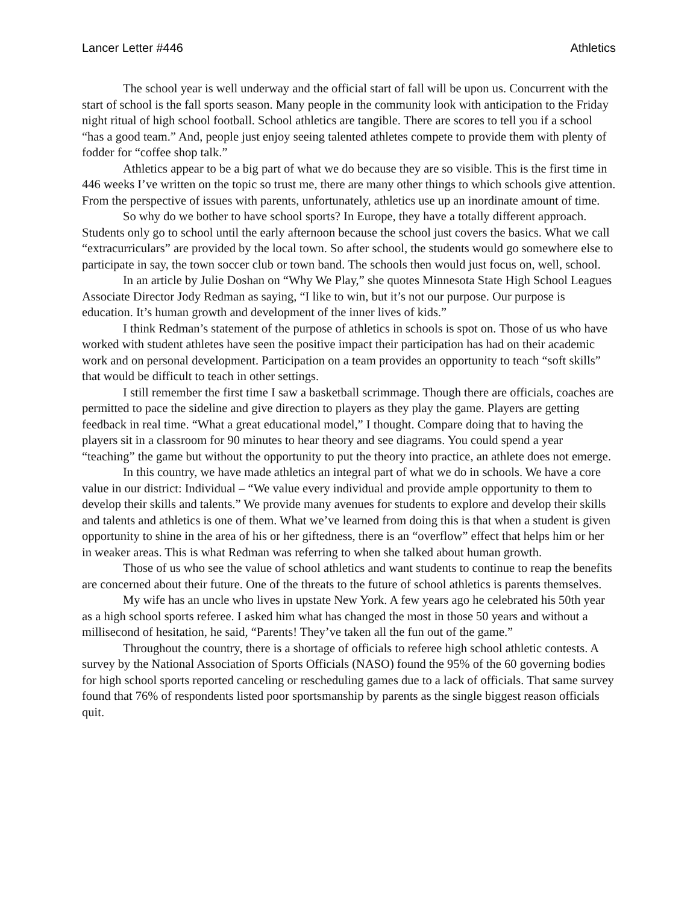Lancer Letter #446 Athletics
The school year is well underway and the official start of fall will be upon us. Concurrent with the start of school is the fall sports season. Many people in the community look with anticipation to the Friday night ritual of high school football. School athletics are tangible. There are scores to tell you if a school “has a good team.” And, people just enjoy seeing talented athletes compete to provide them with plenty of fodder for “coffee shop talk.”
Athletics appear to be a big part of what we do because they are so visible. This is the first time in 446 weeks I’ve written on the topic so trust me, there are many other things to which schools give attention. From the perspective of issues with parents, unfortunately, athletics use up an inordinate amount of time.
So why do we bother to have school sports? In Europe, they have a totally different approach. Students only go to school until the early afternoon because the school just covers the basics. What we call “extracurriculars” are provided by the local town. So after school, the students would go somewhere else to participate in say, the town soccer club or town band. The schools then would just focus on, well, school.
In an article by Julie Doshan on “Why We Play,” she quotes Minnesota State High School Leagues Associate Director Jody Redman as saying, “I like to win, but it’s not our purpose. Our purpose is education. It’s human growth and development of the inner lives of kids.”
I think Redman’s statement of the purpose of athletics in schools is spot on. Those of us who have worked with student athletes have seen the positive impact their participation has had on their academic work and on personal development. Participation on a team provides an opportunity to teach “soft skills” that would be difficult to teach in other settings.
I still remember the first time I saw a basketball scrimmage. Though there are officials, coaches are permitted to pace the sideline and give direction to players as they play the game. Players are getting feedback in real time. “What a great educational model,” I thought. Compare doing that to having the players sit in a classroom for 90 minutes to hear theory and see diagrams. You could spend a year “teaching” the game but without the opportunity to put the theory into practice, an athlete does not emerge.
In this country, we have made athletics an integral part of what we do in schools. We have a core value in our district: Individual – “We value every individual and provide ample opportunity to them to develop their skills and talents.” We provide many avenues for students to explore and develop their skills and talents and athletics is one of them. What we’ve learned from doing this is that when a student is given opportunity to shine in the area of his or her giftedness, there is an “overflow” effect that helps him or her in weaker areas. This is what Redman was referring to when she talked about human growth.
Those of us who see the value of school athletics and want students to continue to reap the benefits are concerned about their future. One of the threats to the future of school athletics is parents themselves.
My wife has an uncle who lives in upstate New York. A few years ago he celebrated his 50th year as a high school sports referee. I asked him what has changed the most in those 50 years and without a millisecond of hesitation, he said, “Parents! They’ve taken all the fun out of the game.”
Throughout the country, there is a shortage of officials to referee high school athletic contests. A survey by the National Association of Sports Officials (NASO) found the 95% of the 60 governing bodies for high school sports reported canceling or rescheduling games due to a lack of officials. That same survey found that 76% of respondents listed poor sportsmanship by parents as the single biggest reason officials quit.